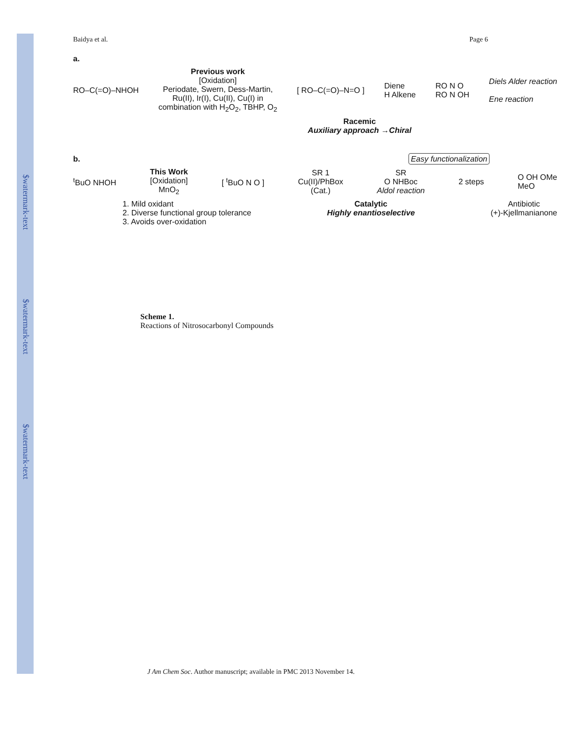$watermark-text
$watermark-text
$watermark-text
Baidya et al. Page 6
a.
RO–C(=O)–NHOH Previous work
[Oxidation]
Periodate, Swern, Dess-Martin,
Ru(II), Ir(I), Cu(II), Cu(I) in
combination with H<sub>2</sub>O<sub>2</sub>, TBHP, O<sub>2</sub> [ RO–C(=O)–N=O ] Diene
H Alkene RO N O
RO N OH Diels Alder reaction
Ene reaction
Racemic
Auxiliary approach →Chiral
b. Easy functionalization
<sup>t</sup> BuO NHOH This Work
[Oxidation]
MnO<sub>2</sub> [ <sup>t</sup>BuO N O ] SR 1
Cu(II)/PhBox
(Cat.) SR
O NHBoc
Aldol reaction 2 steps O OH OMe
MeO
1. Mild oxidant
2. Diverse functional group tolerance
3. Avoids over-oxidation Catalytic
Highly enantioselective Antibiotic
(+)-Kjellmanianone
Scheme 1.
Reactions of Nitrosocarbonyl Compounds
J Am Chem Soc. Author manuscript; available in PMC 2013 November 14.